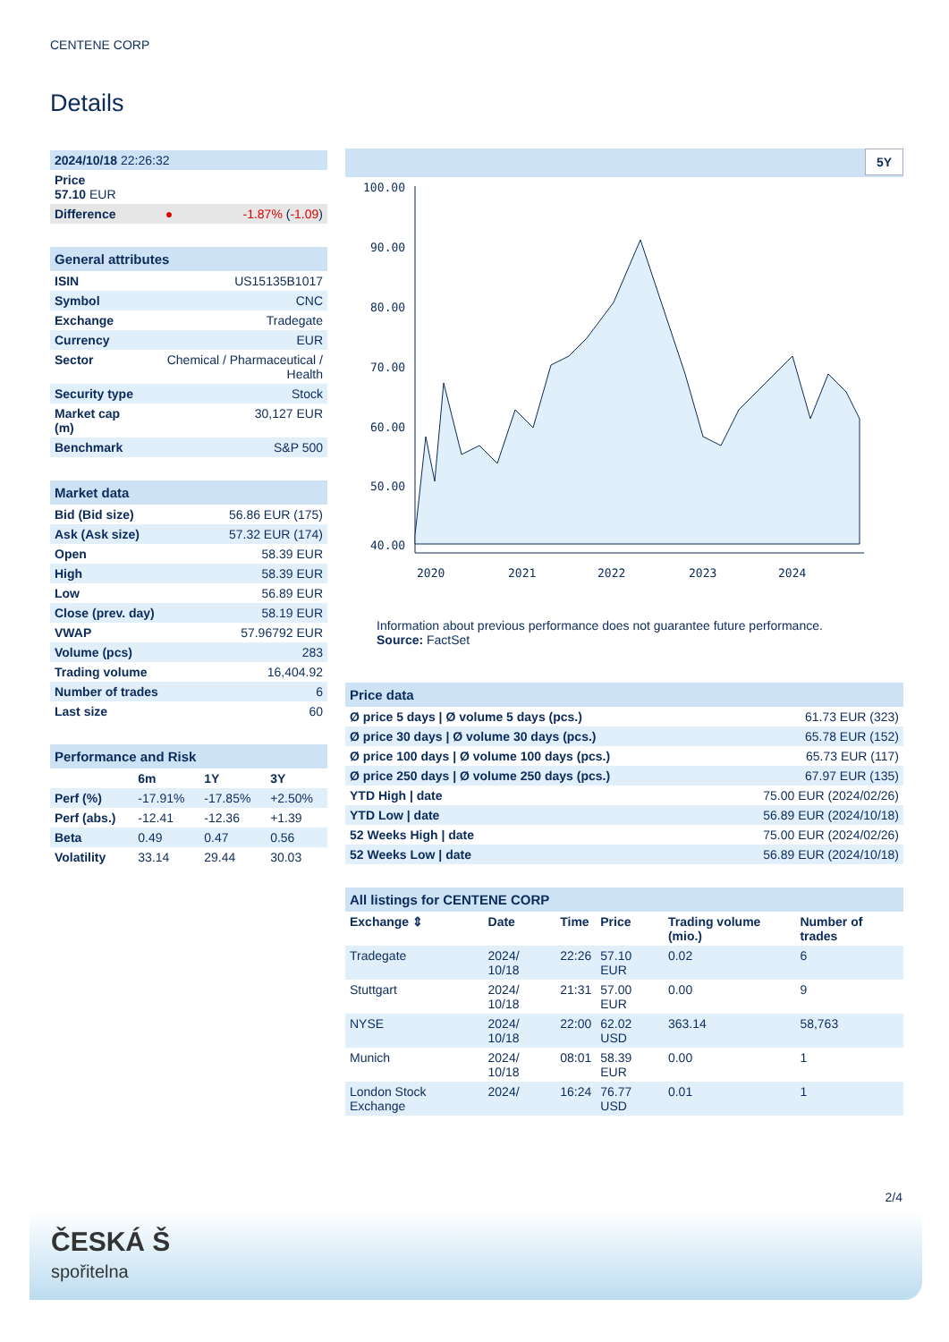CENTENE CORP
Details
| 2024/10/18 22:26:32 | | |
| Price 57.10 EUR | | |
| Difference | ● | -1.87% ( -1.09 ) |
| General attributes | |
| ISIN | US15135B1017 |
| Symbol | CNC |
| Exchange | Tradegate |
| Currency | EUR |
| Sector | Chemical / Pharmaceutical / Health |
| Security type | Stock |
| Market cap (m) | 30,127 EUR |
| Benchmark | S&P 500 |
| Market data | |
| Bid (Bid size) | 56.86 EUR (175) |
| Ask (Ask size) | 57.32 EUR (174) |
| Open | 58.39 EUR |
| High | 58.39 EUR |
| Low | 56.89 EUR |
| Close (prev. day) | 58.19 EUR |
| VWAP | 57.96792 EUR |
| Volume (pcs) | 283 |
| Trading volume | 16,404.92 |
| Number of trades | 6 |
| Last size | 60 |
| Performance and Risk | | | |
| | 6m | 1Y | 3Y |
| Perf (%) | -17.91% | -17.85% | +2.50% |
| Perf (abs.) | -12.41 | -12.36 | +1.39 |
| Beta | 0.49 | 0.47 | 0.56 |
| Volatility | 33.14 | 29.44 | 30.03 |
5Y
100.00
90.00
80.00
70.00
60.00
50.00
40.00
2020
2021
2022
2023
2024
Information about previous performance does not guarantee future performance.
Source: FactSet
| Price data | |
| Ø price 5 days / Ø volume 5 days (pcs.) | 61.73 EUR (323) |
| Ø price 30 days / Ø volume 30 days (pcs.) | 65.78 EUR (152) |
| Ø price 100 days / Ø volume 100 days (pcs.) | 65.73 EUR (117) |
| Ø price 250 days / Ø volume 250 days (pcs.) | 67.97 EUR (135) |
| YTD High / date | 75.00 EUR (2024/02/26) |
| YTD Low / date | 56.89 EUR (2024/10/18) |
| 52 Weeks High / date | 75.00 EUR (2024/02/26) |
| 52 Weeks Low / date | 56.89 EUR (2024/10/18) |
| All listings for CENTENE CORP | | | | | |
| Exchange ⇕ | Date | Time | Price | Trading volume (mio.) | Number of trades |
| Tradegate | 2024/ 10/18 | 22:26 | 57.10 EUR | 0.02 | 6 |
| Stuttgart | 2024/ 10/18 | 21:31 | 57.00 EUR | 0.00 | 9 |
| NYSE | 2024/ 10/18 | 22:00 | 62.02 USD | 363.14 | 58,763 |
| Munich | 2024/ 10/18 | 08:01 | 58.39 EUR | 0.00 | 1 |
| London Stock Exchange | 2024/ | 16:24 | 76.77 USD | 0.01 | 1 |
2/4
ČESKÁ Š
spořitelna